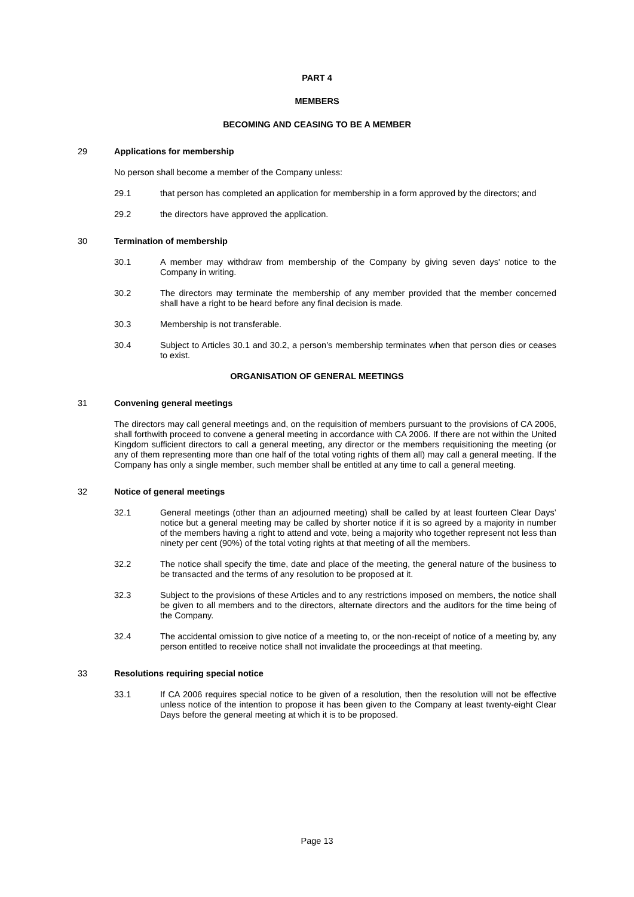PART 4
MEMBERS
BECOMING AND CEASING TO BE A MEMBER
29 Applications for membership
No person shall become a member of the Company unless:
29.1 that person has completed an application for membership in a form approved by the directors; and
29.2 the directors have approved the application.
30 Termination of membership
30.1 A member may withdraw from membership of the Company by giving seven days' notice to the Company in writing.
30.2 The directors may terminate the membership of any member provided that the member concerned shall have a right to be heard before any final decision is made.
30.3 Membership is not transferable.
30.4 Subject to Articles 30.1 and 30.2, a person's membership terminates when that person dies or ceases to exist.
ORGANISATION OF GENERAL MEETINGS
31 Convening general meetings
The directors may call general meetings and, on the requisition of members pursuant to the provisions of CA 2006, shall forthwith proceed to convene a general meeting in accordance with CA 2006. If there are not within the United Kingdom sufficient directors to call a general meeting, any director or the members requisitioning the meeting (or any of them representing more than one half of the total voting rights of them all) may call a general meeting. If the Company has only a single member, such member shall be entitled at any time to call a general meeting.
32 Notice of general meetings
32.1 General meetings (other than an adjourned meeting) shall be called by at least fourteen Clear Days’ notice but a general meeting may be called by shorter notice if it is so agreed by a majority in number of the members having a right to attend and vote, being a majority who together represent not less than ninety per cent (90%) of the total voting rights at that meeting of all the members.
32.2 The notice shall specify the time, date and place of the meeting, the general nature of the business to be transacted and the terms of any resolution to be proposed at it.
32.3 Subject to the provisions of these Articles and to any restrictions imposed on members, the notice shall be given to all members and to the directors, alternate directors and the auditors for the time being of the Company.
32.4 The accidental omission to give notice of a meeting to, or the non-receipt of notice of a meeting by, any person entitled to receive notice shall not invalidate the proceedings at that meeting.
33 Resolutions requiring special notice
33.1 If CA 2006 requires special notice to be given of a resolution, then the resolution will not be effective unless notice of the intention to propose it has been given to the Company at least twenty-eight Clear Days before the general meeting at which it is to be proposed.
Page 13